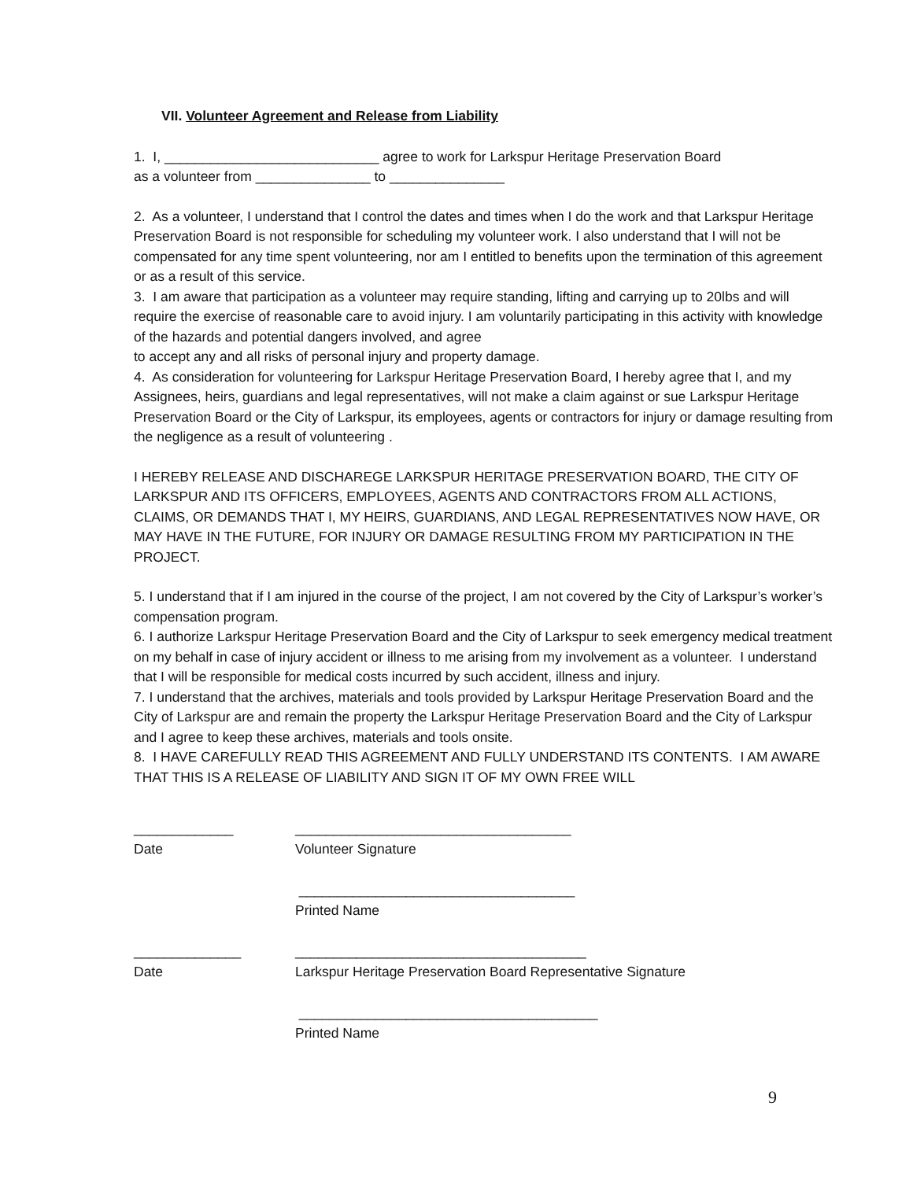VII. Volunteer Agreement and Release from Liability
1. I, ____________________________ agree to work for Larkspur Heritage Preservation Board
as a volunteer from _______________ to _______________
2. As a volunteer, I understand that I control the dates and times when I do the work and that Larkspur Heritage Preservation Board is not responsible for scheduling my volunteer work. I also understand that I will not be compensated for any time spent volunteering, nor am I entitled to benefits upon the termination of this agreement or as a result of this service.
3. I am aware that participation as a volunteer may require standing, lifting and carrying up to 20lbs and will require the exercise of reasonable care to avoid injury. I am voluntarily participating in this activity with knowledge of the hazards and potential dangers involved, and agree
to accept any and all risks of personal injury and property damage.
4. As consideration for volunteering for Larkspur Heritage Preservation Board, I hereby agree that I, and my Assignees, heirs, guardians and legal representatives, will not make a claim against or sue Larkspur Heritage Preservation Board or the City of Larkspur, its employees, agents or contractors for injury or damage resulting from the negligence as a result of volunteering .
I HEREBY RELEASE AND DISCHAREGE LARKSPUR HERITAGE PRESERVATION BOARD, THE CITY OF LARKSPUR AND ITS OFFICERS, EMPLOYEES, AGENTS AND CONTRACTORS FROM ALL ACTIONS, CLAIMS, OR DEMANDS THAT I, MY HEIRS, GUARDIANS, AND LEGAL REPRESENTATIVES NOW HAVE, OR MAY HAVE IN THE FUTURE, FOR INJURY OR DAMAGE RESULTING FROM MY PARTICIPATION IN THE PROJECT.
5. I understand that if I am injured in the course of the project, I am not covered by the City of Larkspur’s worker’s compensation program.
6. I authorize Larkspur Heritage Preservation Board and the City of Larkspur to seek emergency medical treatment on my behalf in case of injury accident or illness to me arising from my involvement as a volunteer. I understand that I will be responsible for medical costs incurred by such accident, illness and injury.
7. I understand that the archives, materials and tools provided by Larkspur Heritage Preservation Board and the City of Larkspur are and remain the property the Larkspur Heritage Preservation Board and the City of Larkspur and I agree to keep these archives, materials and tools onsite.
8. I HAVE CAREFULLY READ THIS AGREEMENT AND FULLY UNDERSTAND ITS CONTENTS. I AM AWARE THAT THIS IS A RELEASE OF LIABILITY AND SIGN IT OF MY OWN FREE WILL
_____________ ____________________________________
Date Volunteer Signature
____________________________________
Printed Name
______________ ______________________________________
Date Larkspur Heritage Preservation Board Representative Signature
_______________________________________
Printed Name
9